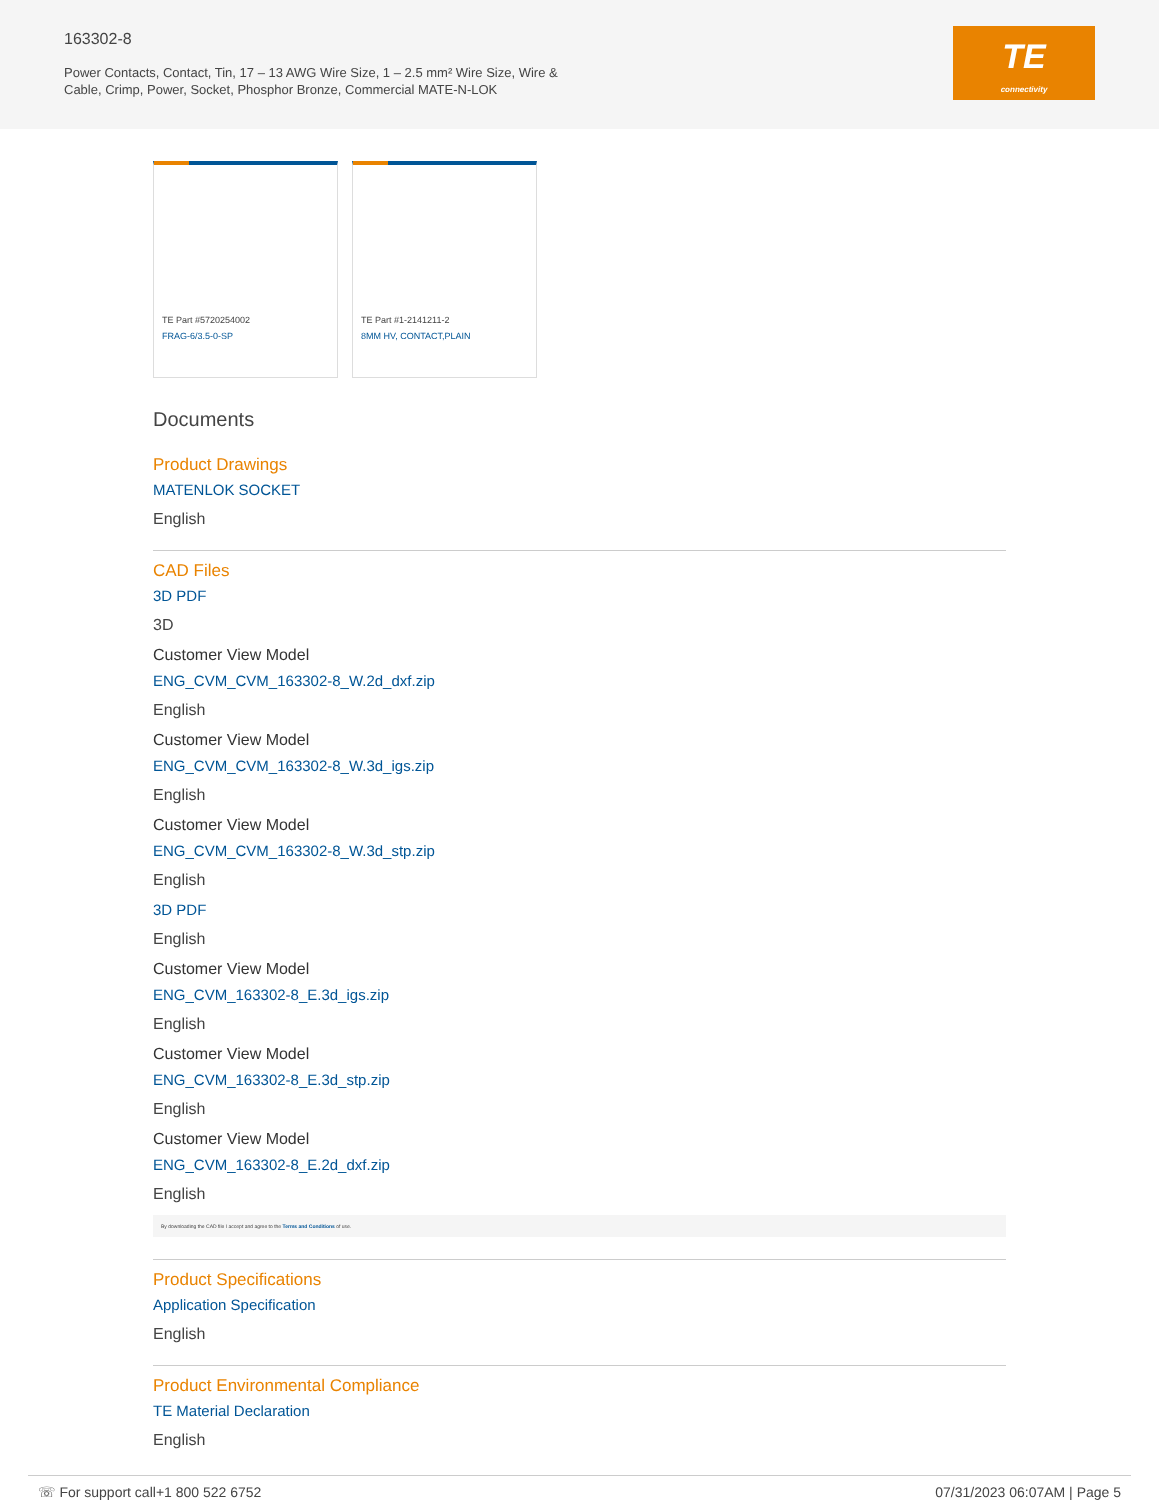163302-8
Power Contacts, Contact, Tin, 17 – 13 AWG Wire Size, 1 – 2.5 mm² Wire Size, Wire & Cable, Crimp, Power, Socket, Phosphor Bronze, Commercial MATE-N-LOK
TE
connectivity
TE Part #5720254002
FRAG-6/3.5-0-SP
TE Part #1-2141211-2
8MM HV, CONTACT,PLAIN
Documents
Product Drawings
MATENLOK SOCKET
English
CAD Files
3D PDF
3D
Customer View Model
ENG_CVM_CVM_163302-8_W.2d_dxf.zip
English
Customer View Model
ENG_CVM_CVM_163302-8_W.3d_igs.zip
English
Customer View Model
ENG_CVM_CVM_163302-8_W.3d_stp.zip
English
3D PDF
English
Customer View Model
ENG_CVM_163302-8_E.3d_igs.zip
English
Customer View Model
ENG_CVM_163302-8_E.3d_stp.zip
English
Customer View Model
ENG_CVM_163302-8_E.2d_dxf.zip
English
By downloading the CAD file I accept and agree to the Terms and Conditions of use.
Product Specifications
Application Specification
English
Product Environmental Compliance
TE Material Declaration
English
☏ For support call+1 800 522 6752 07/31/2023 06:07AM | Page 5